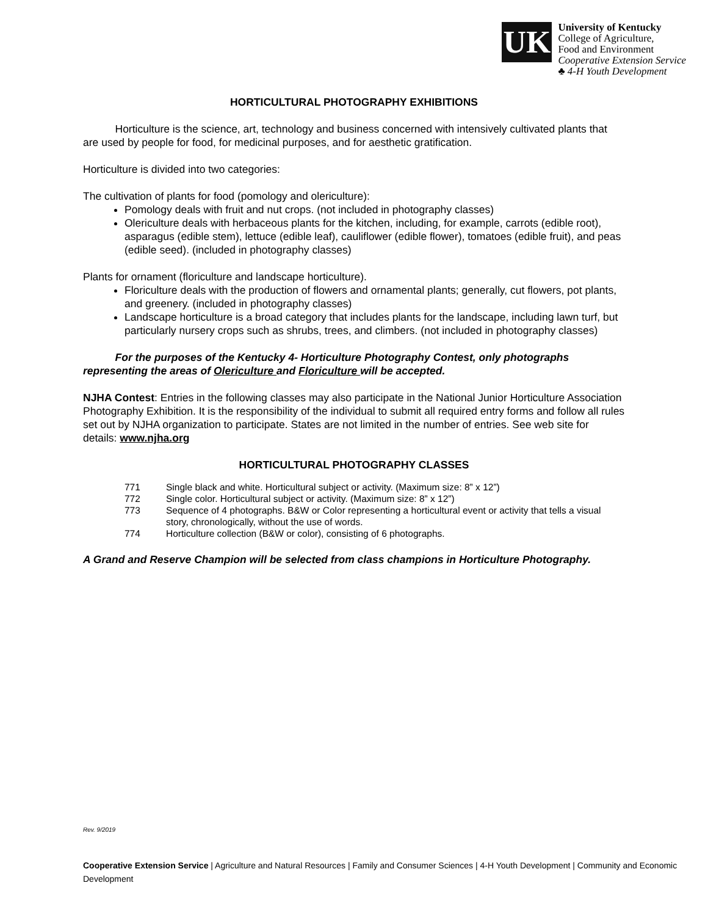UK
University of Kentucky
College of Agriculture,
Food and Environment
Cooperative Extension Service
♣ 4-H Youth Development
HORTICULTURAL PHOTOGRAPHY EXHIBITIONS
   Horticulture is the science, art, technology and business concerned with intensively cultivated plants that are used by people for food, for medicinal purposes, and for aesthetic gratification.
Horticulture is divided into two categories:
The cultivation of plants for food (pomology and olericulture):
Pomology deals with fruit and nut crops. (not included in photography classes)
Olericulture deals with herbaceous plants for the kitchen, including, for example, carrots (edible root), asparagus (edible stem), lettuce (edible leaf), cauliflower (edible flower), tomatoes (edible fruit), and peas (edible seed). (included in photography classes)
Plants for ornament (floriculture and landscape horticulture).
Floriculture deals with the production of flowers and ornamental plants; generally, cut flowers, pot plants, and greenery. (included in photography classes)
Landscape horticulture is a broad category that includes plants for the landscape, including lawn turf, but particularly nursery crops such as shrubs, trees, and climbers. (not included in photography classes)
   For the purposes of the Kentucky 4- Horticulture Photography Contest, only photographs representing the areas of Olericulture and Floriculture will be accepted.
NJHA Contest: Entries in the following classes may also participate in the National Junior Horticulture Association Photography Exhibition. It is the responsibility of the individual to submit all required entry forms and follow all rules set out by NJHA organization to participate. States are not limited in the number of entries. See web site for details: www.njha.org
HORTICULTURAL PHOTOGRAPHY CLASSES
| 771 | Single black and white. Horticultural subject or activity. (Maximum size: 8” x 12”) |
| 772 | Single color. Horticultural subject or activity. (Maximum size: 8” x 12”) |
| 773 | Sequence of 4 photographs. B&W or Color representing a horticultural event or activity that tells a visual story, chronologically, without the use of words. |
| 774 | Horticulture collection (B&W or color), consisting of 6 photographs. |
A Grand and Reserve Champion will be selected from class champions in Horticulture Photography.
Rev. 9/2019
Cooperative Extension Service | Agriculture and Natural Resources | Family and Consumer Sciences | 4-H Youth Development | Community and Economic Development